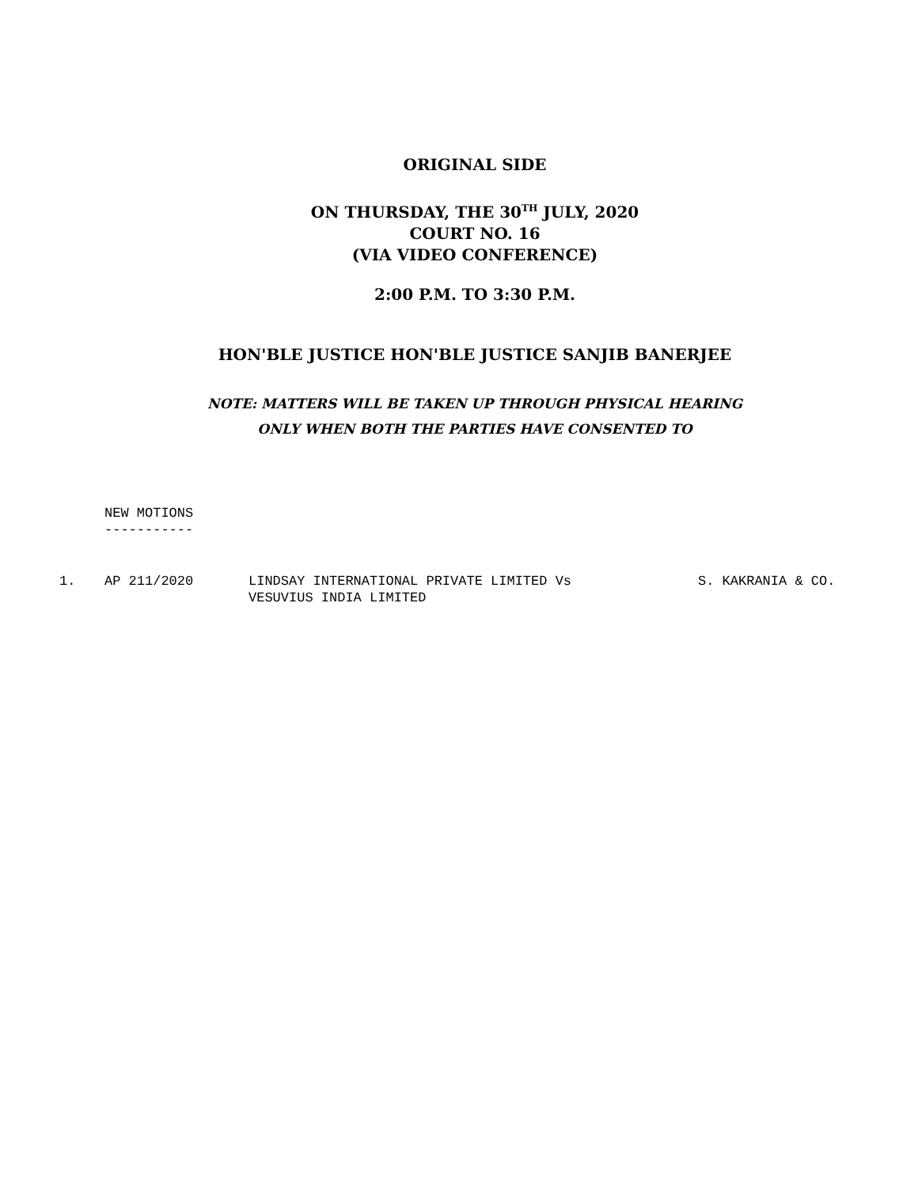ORIGINAL SIDE
ON THURSDAY, THE 30<sup>TH</sup> JULY, 2020
COURT NO. 16
(VIA VIDEO CONFERENCE)
2:00 P.M. TO 3:30 P.M.
HON'BLE JUSTICE HON'BLE JUSTICE SANJIB BANERJEE
NOTE: MATTERS WILL BE TAKEN UP THROUGH PHYSICAL HEARING
ONLY WHEN BOTH THE PARTIES HAVE CONSENTED TO
NEW MOTIONS
-----------
1. AP 211/2020 LINDSAY INTERNATIONAL PRIVATE LIMITED Vs
VESUVIUS INDIA LIMITED
S. KAKRANIA & CO.